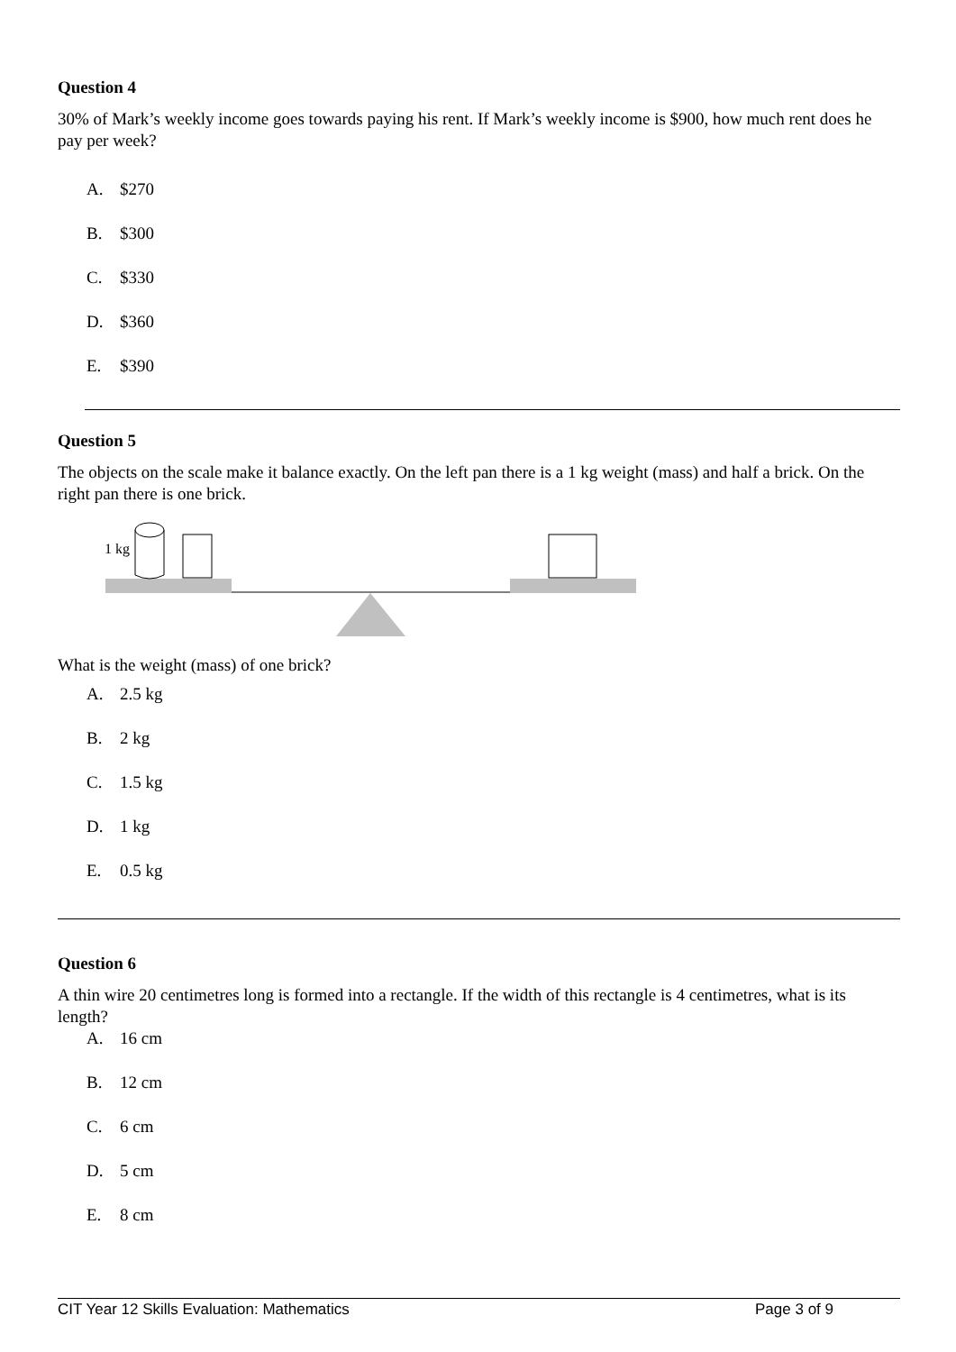Question 4
30% of Mark’s weekly income goes towards paying his rent. If Mark’s weekly income is $900, how much rent does he pay per week?
A. $270
B. $300
C. $330
D. $360
E. $390
Question 5
The objects on the scale make it balance exactly. On the left pan there is a 1 kg weight (mass) and half a brick. On the right pan there is one brick.
1 kg
What is the weight (mass) of one brick?
A. 2.5 kg
B. 2 kg
C. 1.5 kg
D. 1 kg
E. 0.5 kg
Question 6
A thin wire 20 centimetres long is formed into a rectangle. If the width of this rectangle is 4 centimetres, what is its length?
A. 16 cm
B. 12 cm
C. 6 cm
D. 5 cm
E. 8 cm
CIT Year 12 Skills Evaluation: Mathematics Page 3 of 9